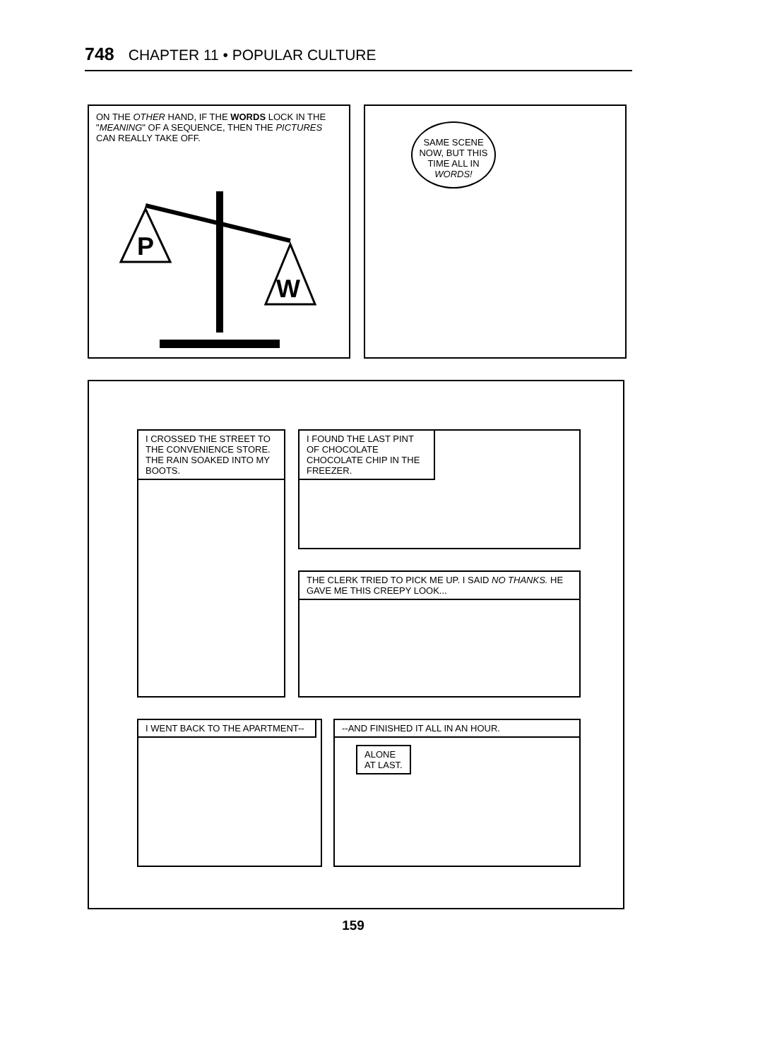748 CHAPTER 11 • POPULAR CULTURE
ON THE OTHER HAND, IF THE WORDS LOCK IN THE "MEANING" OF A SEQUENCE, THEN THE PICTURES CAN REALLY TAKE OFF.
P
W
SAME SCENE NOW, BUT THIS TIME ALL IN WORDS!
I CROSSED THE STREET TO THE CONVENIENCE STORE. THE RAIN SOAKED INTO MY BOOTS.
I FOUND THE LAST PINT OF CHOCOLATE CHOCOLATE CHIP IN THE FREEZER.
THE CLERK TRIED TO PICK ME UP. I SAID NO THANKS. HE GAVE ME THIS CREEPY LOOK...
I WENT BACK TO THE APARTMENT--
--AND FINISHED IT ALL IN AN HOUR.
ALONE
AT LAST.
159